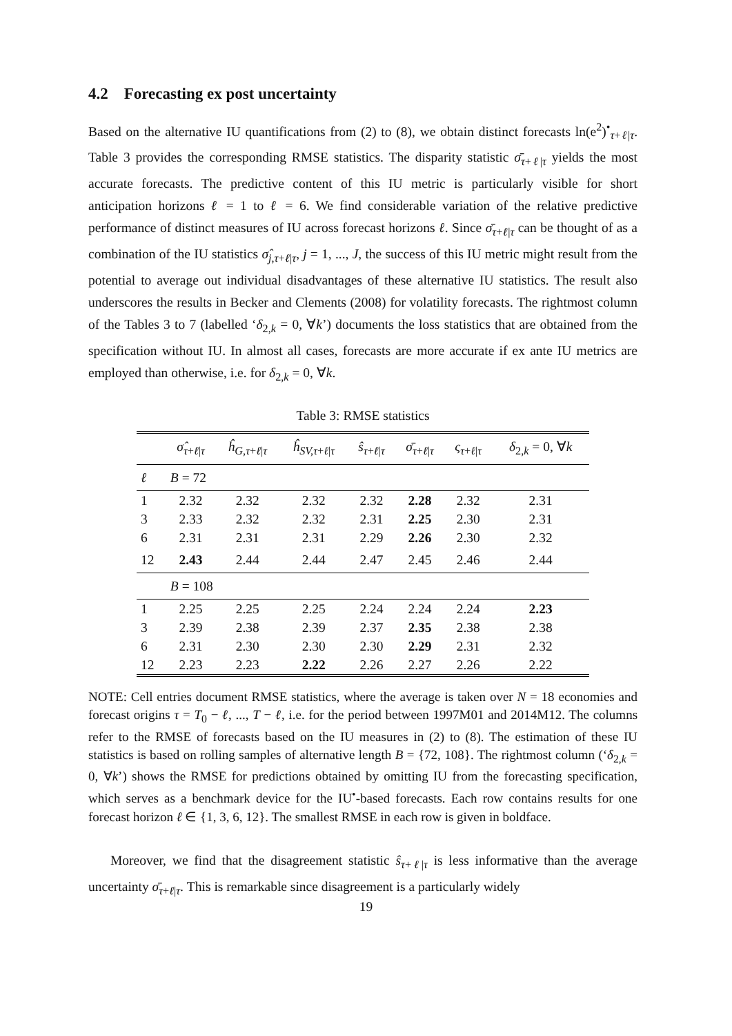4.2 Forecasting ex post uncertainty
Based on the alternative IU quantifications from (2) to (8), we obtain distinct forecasts ln(e<sup>2</sup>)<sup>•</sup><sub>τ+ℓ|τ</sub>. Table 3 provides the corresponding RMSE statistics. The disparity statistic σ̄<sub>τ+ℓ|τ</sub> yields the most accurate forecasts. The predictive content of this IU metric is particularly visible for short anticipation horizons ℓ = 1 to ℓ = 6. We find considerable variation of the relative predictive performance of distinct measures of IU across forecast horizons ℓ. Since σ̄<sub>τ+ℓ|τ</sub> can be thought of as a combination of the IU statistics σ̂<sub>j,τ+ℓ|τ</sub>, j = 1, ..., J, the success of this IU metric might result from the potential to average out individual disadvantages of these alternative IU statistics. The result also underscores the results in Becker and Clements (2008) for volatility forecasts. The rightmost column of the Tables 3 to 7 (labelled ‘δ<sub>2,k</sub> = 0, ∀k’) documents the loss statistics that are obtained from the specification without IU. In almost all cases, forecasts are more accurate if ex ante IU metrics are employed than otherwise, i.e. for δ<sub>2,k</sub> = 0, ∀k.
Table 3: RMSE statistics
| | σ̂<sub>τ+ℓ/τ</sub> | ĥ<sub>G,τ+ℓ/τ</sub> | ĥ<sub>SV,τ+ℓ/τ</sub> | ŝ<sub>τ+ℓ/τ</sub> | σ̄<sub>τ+ℓ/τ</sub> | ς<sub>τ+ℓ/τ</sub> | δ<sub>2,k</sub> = 0, ∀ k |
| --- | --- | --- | --- | --- | --- | --- | --- |
| ℓ | B = 72 | | | | | | |
| 1 | 2.32 | 2.32 | 2.32 | 2.32 | 2.28 | 2.32 | 2.31 |
| 3 | 2.33 | 2.32 | 2.32 | 2.31 | 2.25 | 2.30 | 2.31 |
| 6 | 2.31 | 2.31 | 2.31 | 2.29 | 2.26 | 2.30 | 2.32 |
| 12 | 2.43 | 2.44 | 2.44 | 2.47 | 2.45 | 2.46 | 2.44 |
| | B = 108 | | | | | | |
| 1 | 2.25 | 2.25 | 2.25 | 2.24 | 2.24 | 2.24 | 2.23 |
| 3 | 2.39 | 2.38 | 2.39 | 2.37 | 2.35 | 2.38 | 2.38 |
| 6 | 2.31 | 2.30 | 2.30 | 2.30 | 2.29 | 2.31 | 2.32 |
| 12 | 2.23 | 2.23 | 2.22 | 2.26 | 2.27 | 2.26 | 2.22 |
NOTE: Cell entries document RMSE statistics, where the average is taken over N = 18 economies and forecast origins τ = T<sub>0</sub> − ℓ, ..., T − ℓ, i.e. for the period between 1997M01 and 2014M12. The columns refer to the RMSE of forecasts based on the IU measures in (2) to (8). The estimation of these IU statistics is based on rolling samples of alternative length B = {72, 108}. The rightmost column (‘δ<sub>2,k</sub> = 0, ∀k’) shows the RMSE for predictions obtained by omitting IU from the forecasting specification, which serves as a benchmark device for the IU<sup>•</sup>-based forecasts. Each row contains results for one forecast horizon ℓ ∈ {1, 3, 6, 12}. The smallest RMSE in each row is given in boldface.
Moreover, we find that the disagreement statistic ŝ<sub>τ+ℓ|τ</sub> is less informative than the average uncertainty σ̄<sub>τ+ℓ|τ</sub>. This is remarkable since disagreement is a particularly widely
19